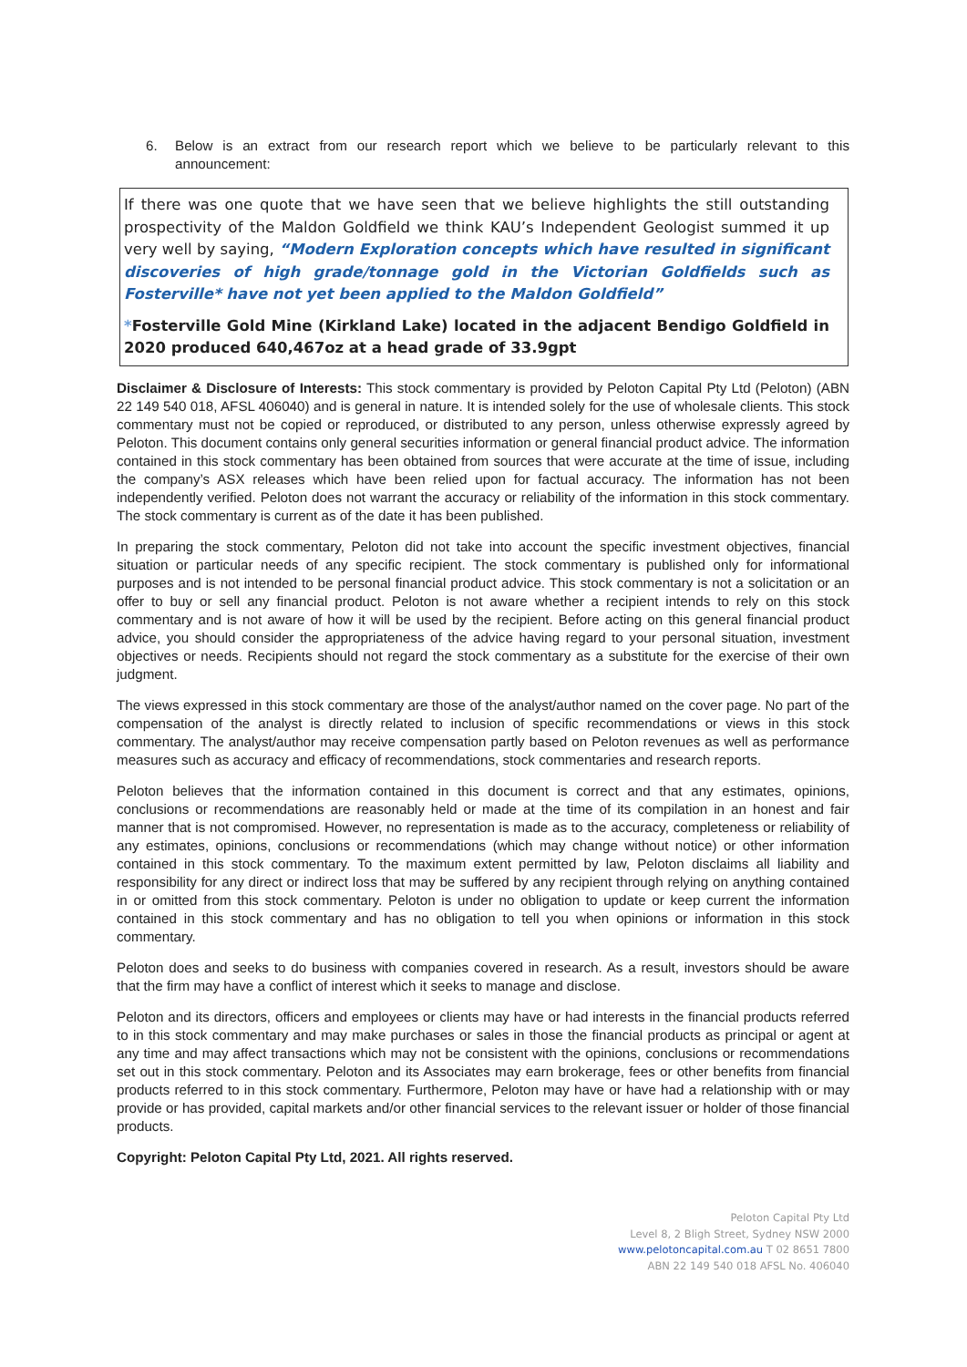6. Below is an extract from our research report which we believe to be particularly relevant to this announcement:
If there was one quote that we have seen that we believe highlights the still outstanding prospectivity of the Maldon Goldfield we think KAU’s Independent Geologist summed it up very well by saying, “Modern Exploration concepts which have resulted in significant discoveries of high grade/tonnage gold in the Victorian Goldfields such as Fosterville* have not yet been applied to the Maldon Goldfield”
*Fosterville Gold Mine (Kirkland Lake) located in the adjacent Bendigo Goldfield in 2020 produced 640,467oz at a head grade of 33.9gpt
Disclaimer & Disclosure of Interests: This stock commentary is provided by Peloton Capital Pty Ltd (Peloton) (ABN 22 149 540 018, AFSL 406040) and is general in nature. It is intended solely for the use of wholesale clients. This stock commentary must not be copied or reproduced, or distributed to any person, unless otherwise expressly agreed by Peloton. This document contains only general securities information or general financial product advice. The information contained in this stock commentary has been obtained from sources that were accurate at the time of issue, including the company’s ASX releases which have been relied upon for factual accuracy. The information has not been independently verified. Peloton does not warrant the accuracy or reliability of the information in this stock commentary. The stock commentary is current as of the date it has been published.
In preparing the stock commentary, Peloton did not take into account the specific investment objectives, financial situation or particular needs of any specific recipient. The stock commentary is published only for informational purposes and is not intended to be personal financial product advice. This stock commentary is not a solicitation or an offer to buy or sell any financial product. Peloton is not aware whether a recipient intends to rely on this stock commentary and is not aware of how it will be used by the recipient. Before acting on this general financial product advice, you should consider the appropriateness of the advice having regard to your personal situation, investment objectives or needs. Recipients should not regard the stock commentary as a substitute for the exercise of their own judgment.
The views expressed in this stock commentary are those of the analyst/author named on the cover page. No part of the compensation of the analyst is directly related to inclusion of specific recommendations or views in this stock commentary. The analyst/author may receive compensation partly based on Peloton revenues as well as performance measures such as accuracy and efficacy of recommendations, stock commentaries and research reports.
Peloton believes that the information contained in this document is correct and that any estimates, opinions, conclusions or recommendations are reasonably held or made at the time of its compilation in an honest and fair manner that is not compromised. However, no representation is made as to the accuracy, completeness or reliability of any estimates, opinions, conclusions or recommendations (which may change without notice) or other information contained in this stock commentary. To the maximum extent permitted by law, Peloton disclaims all liability and responsibility for any direct or indirect loss that may be suffered by any recipient through relying on anything contained in or omitted from this stock commentary. Peloton is under no obligation to update or keep current the information contained in this stock commentary and has no obligation to tell you when opinions or information in this stock commentary.
Peloton does and seeks to do business with companies covered in research. As a result, investors should be aware that the firm may have a conflict of interest which it seeks to manage and disclose.
Peloton and its directors, officers and employees or clients may have or had interests in the financial products referred to in this stock commentary and may make purchases or sales in those the financial products as principal or agent at any time and may affect transactions which may not be consistent with the opinions, conclusions or recommendations set out in this stock commentary. Peloton and its Associates may earn brokerage, fees or other benefits from financial products referred to in this stock commentary. Furthermore, Peloton may have or have had a relationship with or may provide or has provided, capital markets and/or other financial services to the relevant issuer or holder of those financial products.
Copyright: Peloton Capital Pty Ltd, 2021. All rights reserved.
Peloton Capital Pty Ltd
Level 8, 2 Bligh Street, Sydney NSW 2000
www.pelotoncapital.com.au T 02 8651 7800
ABN 22 149 540 018 AFSL No. 406040